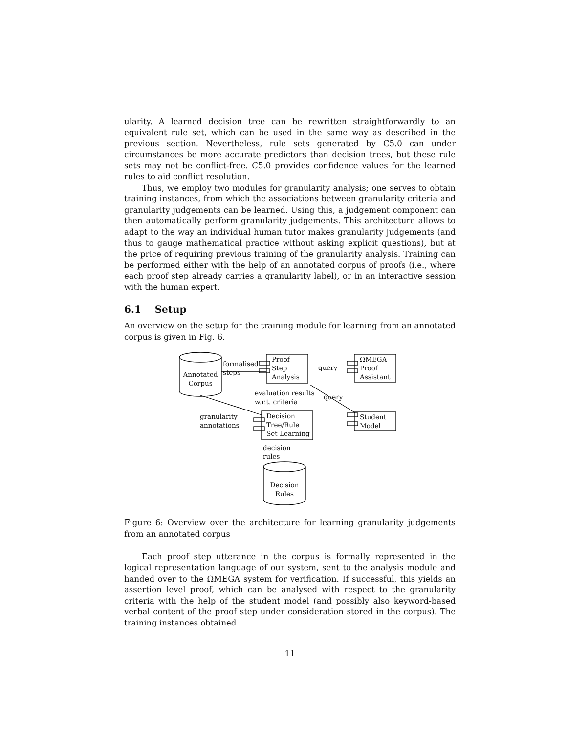ularity. A learned decision tree can be rewritten straightforwardly to an equivalent rule set, which can be used in the same way as described in the previous section. Nevertheless, rule sets generated by C5.0 can under circumstances be more accurate predictors than decision trees, but these rule sets may not be conflict-free. C5.0 provides confidence values for the learned rules to aid conflict resolution.
Thus, we employ two modules for granularity analysis; one serves to obtain training instances, from which the associations between granularity criteria and granularity judgements can be learned. Using this, a judgement component can then automatically perform granularity judgements. This architecture allows to adapt to the way an individual human tutor makes granularity judgements (and thus to gauge mathematical practice without asking explicit questions), but at the price of requiring previous training of the granularity analysis. Training can be performed either with the help of an annotated corpus of proofs (i.e., where each proof step already carries a granularity label), or in an interactive session with the human expert.
6.1 Setup
An overview on the setup for the training module for learning from an annotated corpus is given in Fig. 6.
Annotated Corpus
formalised
steps
Proof
Step
Analysis
query
ΩMEGA
Proof
Assistant
evaluation results
w.r.t. criteria
query
granularity
annotations
Decision
Tree/Rule
Set Learning
Student
Model
decision
rules
Decision Rules
Figure 6: Overview over the architecture for learning granularity judgements from an annotated corpus
Each proof step utterance in the corpus is formally represented in the logical representation language of our system, sent to the analysis module and handed over to the ΩMEGA system for verification. If successful, this yields an assertion level proof, which can be analysed with respect to the granularity criteria with the help of the student model (and possibly also keyword-based verbal content of the proof step under consideration stored in the corpus). The training instances obtained
11